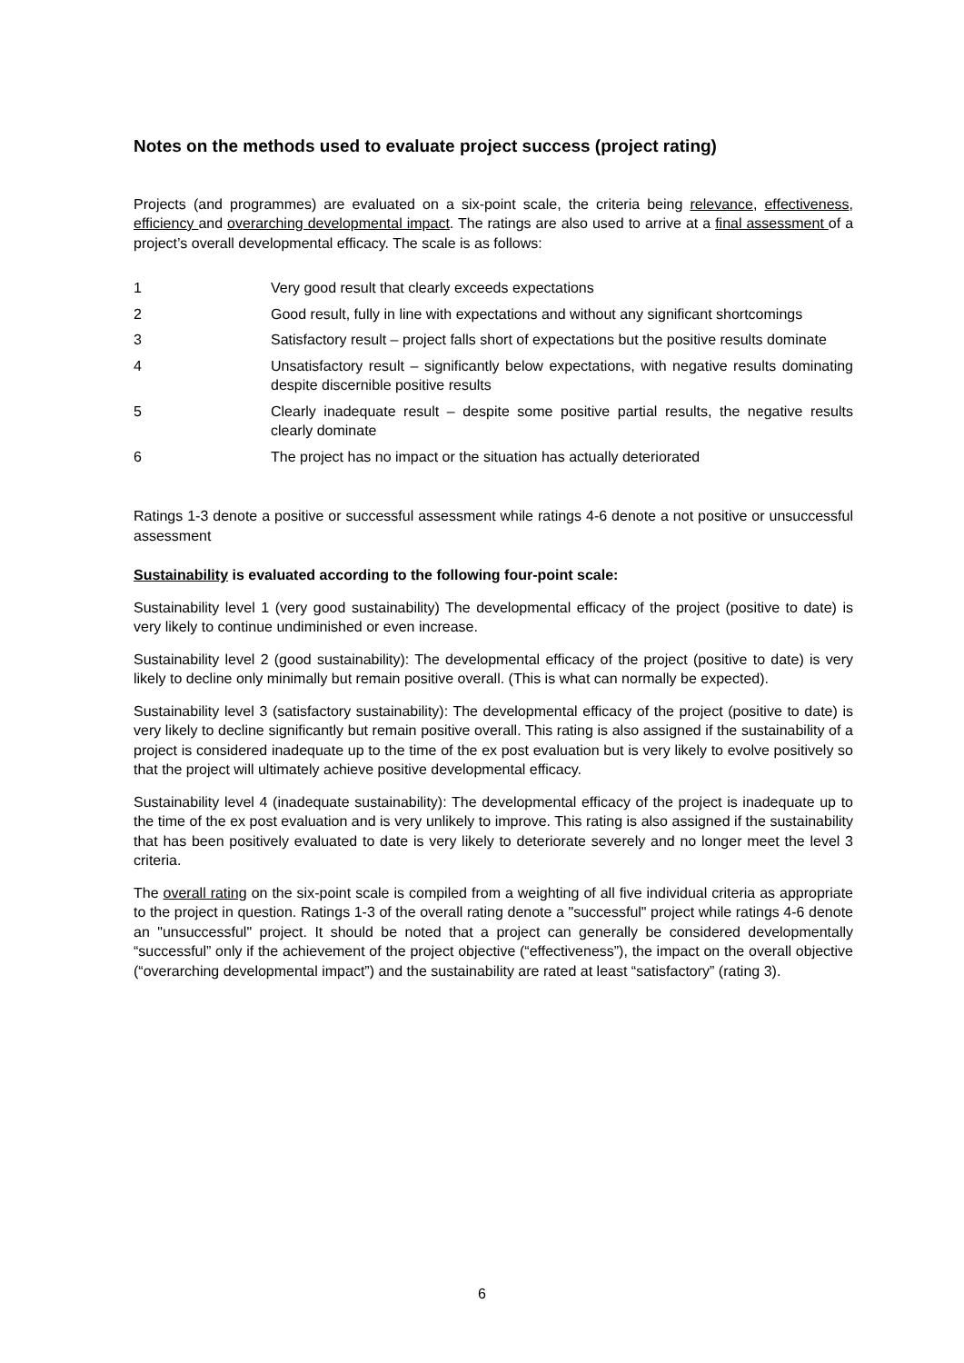Notes on the methods used to evaluate project success (project rating)
Projects (and programmes) are evaluated on a six-point scale, the criteria being relevance, effectiveness, efficiency and overarching developmental impact. The ratings are also used to arrive at a final assessment of a project’s overall developmental efficacy. The scale is as follows:
1 Very good result that clearly exceeds expectations
2 Good result, fully in line with expectations and without any significant shortcomings
3 Satisfactory result – project falls short of expectations but the positive results dominate
4 Unsatisfactory result – significantly below expectations, with negative results dominating despite discernible positive results
5 Clearly inadequate result – despite some positive partial results, the negative results clearly dominate
6 The project has no impact or the situation has actually deteriorated
Ratings 1-3 denote a positive or successful assessment while ratings 4-6 denote a not positive or unsuccessful assessment
Sustainability is evaluated according to the following four-point scale:
Sustainability level 1 (very good sustainability) The developmental efficacy of the project (positive to date) is very likely to continue undiminished or even increase.
Sustainability level 2 (good sustainability): The developmental efficacy of the project (positive to date) is very likely to decline only minimally but remain positive overall. (This is what can normally be expected).
Sustainability level 3 (satisfactory sustainability): The developmental efficacy of the project (positive to date) is very likely to decline significantly but remain positive overall. This rating is also assigned if the sustainability of a project is considered inadequate up to the time of the ex post evaluation but is very likely to evolve positively so that the project will ultimately achieve positive developmental efficacy.
Sustainability level 4 (inadequate sustainability): The developmental efficacy of the project is inadequate up to the time of the ex post evaluation and is very unlikely to improve. This rating is also assigned if the sustainability that has been positively evaluated to date is very likely to deteriorate severely and no longer meet the level 3 criteria.
The overall rating on the six-point scale is compiled from a weighting of all five individual criteria as appropriate to the project in question. Ratings 1-3 of the overall rating denote a "successful" project while ratings 4-6 denote an "unsuccessful" project. It should be noted that a project can generally be considered developmentally “successful” only if the achievement of the project objective (“effectiveness”), the impact on the overall objective (“overarching developmental impact”) and the sustainability are rated at least “satisfactory” (rating 3).
6